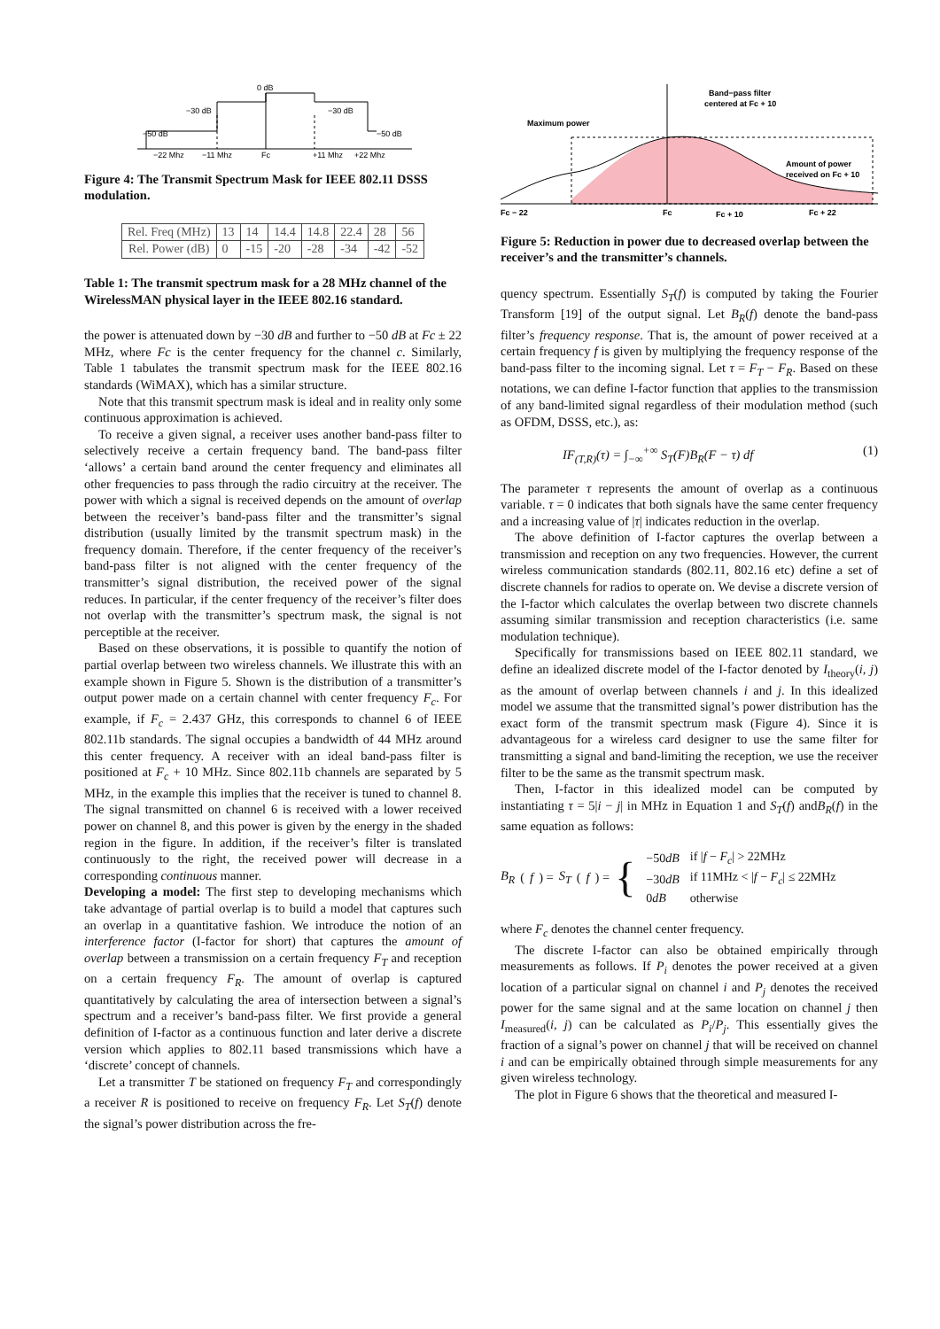0 dB
−30 dB
−30 dB
−50 dB
−50 dB
−22 Mhz
−11 Mhz
Fc
+11 Mhz
+22 Mhz
Figure 4: The Transmit Spectrum Mask for IEEE 802.11 DSSS modulation.
| Rel. Freq (MHz) | 13 | 14 | 14.4 | 14.8 | 22.4 | 28 | 56 |
| Rel. Power (dB) | 0 | -15 | -20 | -28 | -34 | -42 | -52 |
Table 1: The transmit spectrum mask for a 28 MHz channel of the WirelessMAN physical layer in the IEEE 802.16 standard.
the power is attenuated down by −30 dB and further to −50 dB at Fc ± 22 MHz, where Fc is the center frequency for the channel c. Similarly, Table 1 tabulates the transmit spectrum mask for the IEEE 802.16 standards (WiMAX), which has a similar structure.
Note that this transmit spectrum mask is ideal and in reality only some continuous approximation is achieved.
To receive a given signal, a receiver uses another band-pass filter to selectively receive a certain frequency band. The band-pass filter ‘allows’ a certain band around the center frequency and eliminates all other frequencies to pass through the radio circuitry at the receiver. The power with which a signal is received depends on the amount of overlap between the receiver’s band-pass filter and the transmitter’s signal distribution (usually limited by the transmit spectrum mask) in the frequency domain. Therefore, if the center frequency of the receiver’s band-pass filter is not aligned with the center frequency of the transmitter’s signal distribution, the received power of the signal reduces. In particular, if the center frequency of the receiver’s filter does not overlap with the transmitter’s spectrum mask, the signal is not perceptible at the receiver.
Based on these observations, it is possible to quantify the notion of partial overlap between two wireless channels. We illustrate this with an example shown in Figure 5. Shown is the distribution of a transmitter’s output power made on a certain channel with center frequency F<sub>c</sub>. For example, if F<sub>c</sub> = 2.437 GHz, this corresponds to channel 6 of IEEE 802.11b standards. The signal occupies a bandwidth of 44 MHz around this center frequency. A receiver with an ideal band-pass filter is positioned at F<sub>c</sub> + 10 MHz. Since 802.11b channels are separated by 5 MHz, in the example this implies that the receiver is tuned to channel 8. The signal transmitted on channel 6 is received with a lower received power on channel 8, and this power is given by the energy in the shaded region in the figure. In addition, if the receiver’s filter is translated continuously to the right, the received power will decrease in a corresponding continuous manner.
Developing a model: The first step to developing mechanisms which take advantage of partial overlap is to build a model that captures such an overlap in a quantitative fashion. We introduce the notion of an interference factor (I-factor for short) that captures the amount of overlap between a transmission on a certain frequency F<sub>T</sub> and reception on a certain frequency F<sub>R</sub>. The amount of overlap is captured quantitatively by calculating the area of intersection between a signal’s spectrum and a receiver’s band-pass filter. We first provide a general definition of I-factor as a continuous function and later derive a discrete version which applies to 802.11 based transmissions which have a ‘discrete’ concept of channels.
Let a transmitter T be stationed on frequency F<sub>T</sub> and correspondingly a receiver R is positioned to receive on frequency F<sub>R</sub>. Let S<sub>T</sub>(f) denote the signal’s power distribution across the fre-
Band−pass filter
centered at Fc + 10
Maximum power
Amount of power
received on Fc + 10
Fc − 22
Fc
Fc + 10
Fc + 22
Figure 5: Reduction in power due to decreased overlap between the receiver’s and the transmitter’s channels.
quency spectrum. Essentially S<sub>T</sub>(f) is computed by taking the Fourier Transform [19] of the output signal. Let B<sub>R</sub>(f) denote the band-pass filter’s frequency response. That is, the amount of power received at a certain frequency f is given by multiplying the frequency response of the band-pass filter to the incoming signal. Let τ = F<sub>T</sub> − F<sub>R</sub>. Based on these notations, we can define I-factor function that applies to the transmission of any band-limited signal regardless of their modulation method (such as OFDM, DSSS, etc.), as:
IF<sub>(T,R)</sub>(τ) = ∫<sub>−∞</sub><sup>+∞</sup> S<sub>T</sub>(F)B<sub>R</sub>(F − τ) df (1)
The parameter τ represents the amount of overlap as a continuous variable. τ = 0 indicates that both signals have the same center frequency and a increasing value of |τ| indicates reduction in the overlap.
The above definition of I-factor captures the overlap between a transmission and reception on any two frequencies. However, the current wireless communication standards (802.11, 802.16 etc) define a set of discrete channels for radios to operate on. We devise a discrete version of the I-factor which calculates the overlap between two discrete channels assuming similar transmission and reception characteristics (i.e. same modulation technique).
Specifically for transmissions based on IEEE 802.11 standard, we define an idealized discrete model of the I-factor denoted by I<sub>theory</sub>(i, j) as the amount of overlap between channels i and j. In this idealized model we assume that the transmitted signal’s power distribution has the exact form of the transmit spectrum mask (Figure 4). Since it is advantageous for a wireless card designer to use the same filter for transmitting a signal and band-limiting the reception, we use the receiver filter to be the same as the transmit spectrum mask.
Then, I-factor in this idealized model can be computed by instantiating τ = 5|i − j| in MHz in Equation 1 and S<sub>T</sub>(f) andB<sub>R</sub>(f) in the same equation as follows:
B<sub>R</sub> (f) = S<sub>T</sub> (f) = {
| −50 dB | if / f − F<sub>c</sub> / > 22MHz |
| −30 dB | if 11MHz < / f − F<sub>c</sub> / ≤ 22MHz |
| 0 dB | otherwise |
where F<sub>c</sub> denotes the channel center frequency.
The discrete I-factor can also be obtained empirically through measurements as follows. If P<sub>i</sub> denotes the power received at a given location of a particular signal on channel i and P<sub>j</sub> denotes the received power for the same signal and at the same location on channel j then I<sub>measured</sub>(i, j) can be calculated as P<sub>i</sub>/P<sub>j</sub>. This essentially gives the fraction of a signal’s power on channel j that will be received on channel i and can be empirically obtained through simple measurements for any given wireless technology.
The plot in Figure 6 shows that the theoretical and measured I-